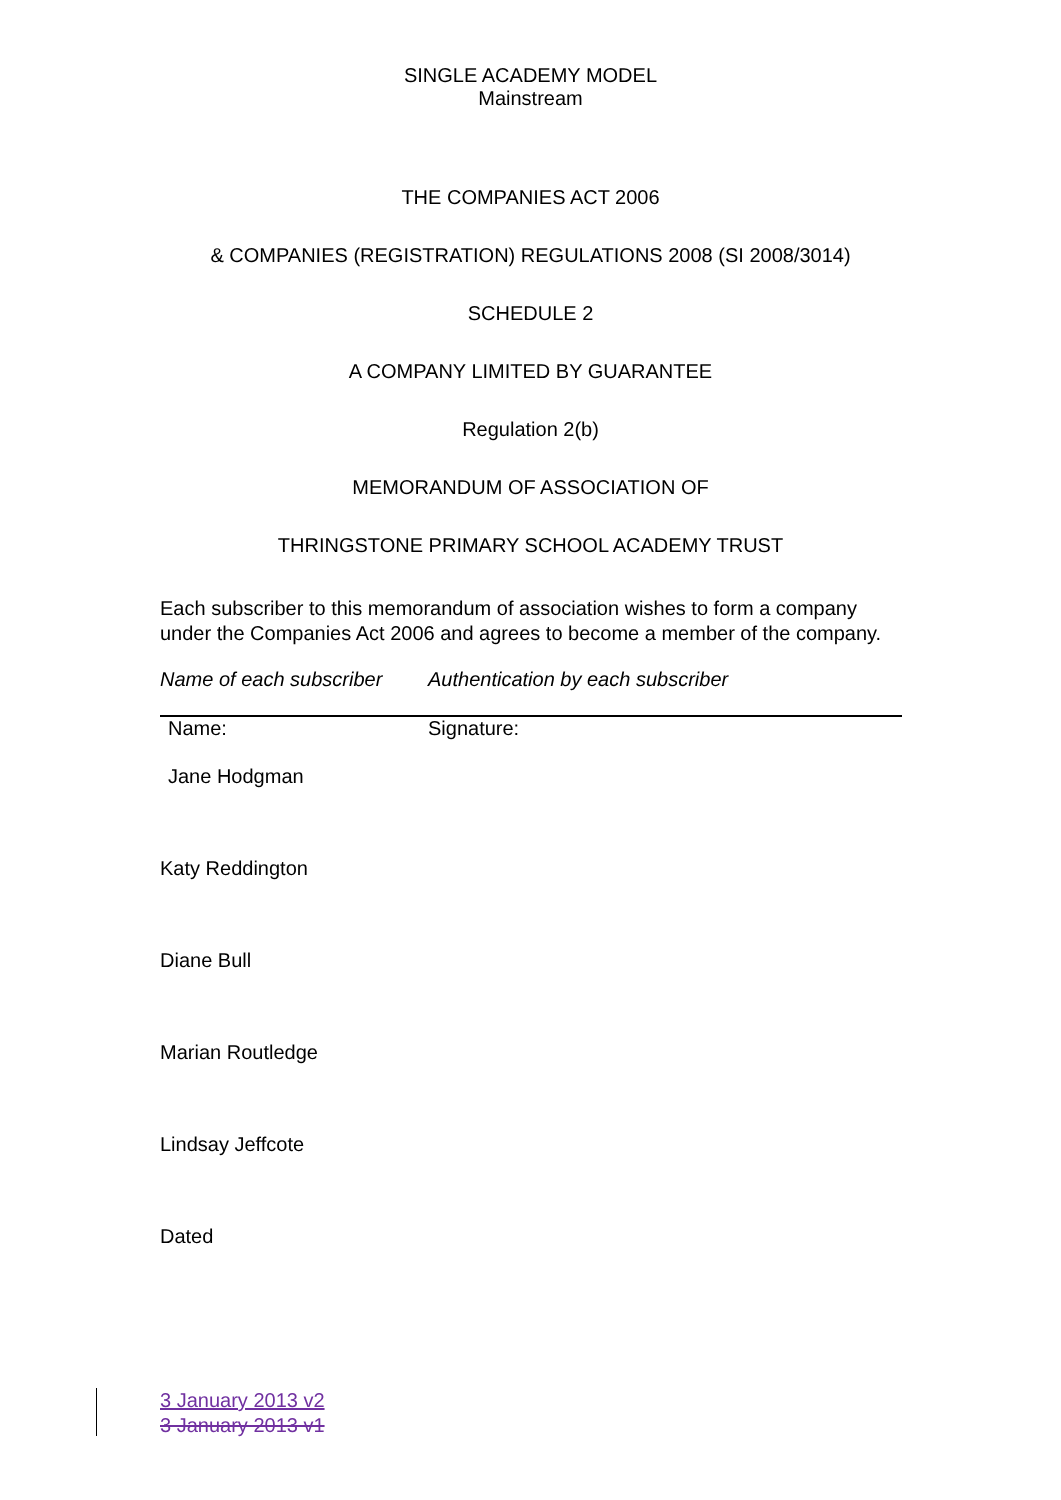SINGLE ACADEMY MODEL
Mainstream
THE COMPANIES ACT 2006
& COMPANIES (REGISTRATION) REGULATIONS 2008 (SI 2008/3014)
SCHEDULE 2
A COMPANY LIMITED BY GUARANTEE
Regulation 2(b)
MEMORANDUM OF ASSOCIATION OF
THRINGSTONE PRIMARY SCHOOL ACADEMY TRUST
Each subscriber to this memorandum of association wishes to form a company under the Companies Act 2006 and agrees to become a member of the company.
| Name of each subscriber | Authentication by each subscriber |
| --- | --- |
| Name: | Signature: |
| Jane Hodgman | |
| Katy Reddington | |
| Diane Bull | |
| Marian Routledge | |
| Lindsay Jeffcote | |
| Dated | |
3 January 2013 v2
3 January 2013 v1